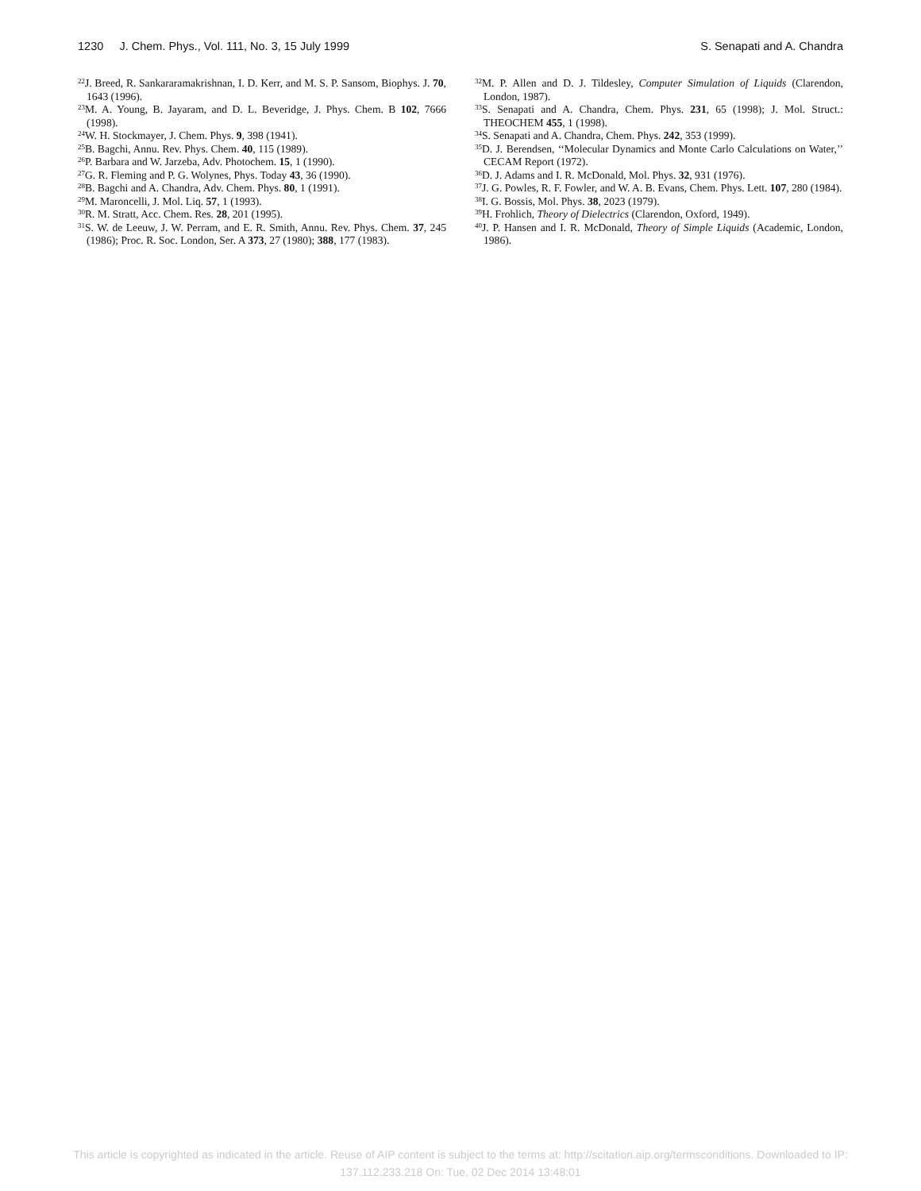1230 J. Chem. Phys., Vol. 111, No. 3, 15 July 1999 S. Senapati and A. Chandra
<sup>22</sup> J. Breed, R. Sankararamakrishnan, I. D. Kerr, and M. S. P. Sansom, Biophys. J. 70, 1643 (1996).
<sup>23</sup> M. A. Young, B. Jayaram, and D. L. Beveridge, J. Phys. Chem. B 102, 7666 (1998).
<sup>24</sup> W. H. Stockmayer, J. Chem. Phys. 9, 398 (1941).
<sup>25</sup>B. Bagchi, Annu. Rev. Phys. Chem. 40, 115 (1989).
<sup>26</sup>P. Barbara and W. Jarzeba, Adv. Photochem. 15, 1 (1990).
<sup>27</sup> G. R. Fleming and P. G. Wolynes, Phys. Today 43, 36 (1990).
<sup>28</sup>B. Bagchi and A. Chandra, Adv. Chem. Phys. 80, 1 (1991).
<sup>29</sup> M. Maroncelli, J. Mol. Liq. 57, 1 (1993).
<sup>30</sup> R. M. Stratt, Acc. Chem. Res. 28, 201 (1995).
<sup>31</sup>S. W. de Leeuw, J. W. Perram, and E. R. Smith, Annu. Rev. Phys. Chem. 37, 245 (1986); Proc. R. Soc. London, Ser. A 373, 27 (1980); 388, 177 (1983).
<sup>32</sup> M. P. Allen and D. J. Tildesley, Computer Simulation of Liquids (Clarendon, London, 1987).
<sup>33</sup>S. Senapati and A. Chandra, Chem. Phys. 231, 65 (1998); J. Mol. Struct.: THEOCHEM 455, 1 (1998).
<sup>34</sup>S. Senapati and A. Chandra, Chem. Phys. 242, 353 (1999).
<sup>35</sup> D. J. Berendsen, ‘‘Molecular Dynamics and Monte Carlo Calculations on Water,’’ CECAM Report (1972).
<sup>36</sup> D. J. Adams and I. R. McDonald, Mol. Phys. 32, 931 (1976).
<sup>37</sup> J. G. Powles, R. F. Fowler, and W. A. B. Evans, Chem. Phys. Lett. 107, 280 (1984).
<sup>38</sup> I. G. Bossis, Mol. Phys. 38, 2023 (1979).
<sup>39</sup>H. Frohlich, Theory of Dielectrics (Clarendon, Oxford, 1949).
<sup>40</sup> J. P. Hansen and I. R. McDonald, Theory of Simple Liquids (Academic, London, 1986).
This article is copyrighted as indicated in the article. Reuse of AIP content is subject to the terms at: http://scitation.aip.org/termsconditions. Downloaded to IP:
137.112.233.218 On: Tue, 02 Dec 2014 13:48:01